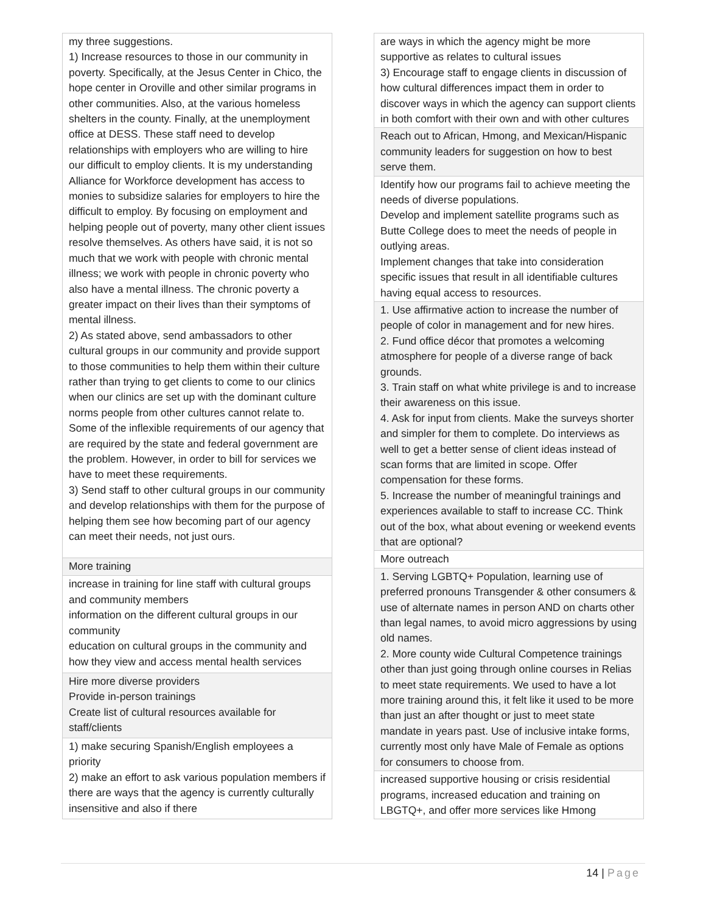| my three suggestions. 1) Increase resources to those in our community in poverty. Specifically, at the Jesus Center in Chico, the hope center in Oroville and other similar programs in other communities. Also, at the various homeless shelters in the county. Finally, at the unemployment office at DESS. These staff need to develop relationships with employers who are willing to hire our difficult to employ clients. It is my understanding Alliance for Workforce development has access to monies to subsidize salaries for employers to hire the difficult to employ. By focusing on employment and helping people out of poverty, many other client issues resolve themselves. As others have said, it is not so much that we work with people with chronic mental illness; we work with people in chronic poverty who also have a mental illness. The chronic poverty a greater impact on their lives than their symptoms of mental illness. 2) As stated above, send ambassadors to other cultural groups in our community and provide support to those communities to help them within their culture rather than trying to get clients to come to our clinics when our clinics are set up with the dominant culture norms people from other cultures cannot relate to. Some of the inflexible requirements of our agency that are required by the state and federal government are the problem. However, in order to bill for services we have to meet these requirements. 3) Send staff to other cultural groups in our community and develop relationships with them for the purpose of helping them see how becoming part of our agency can meet their needs, not just ours. |
| More training |
| increase in training for line staff with cultural groups and community members information on the different cultural groups in our community education on cultural groups in the community and how they view and access mental health services |
| Hire more diverse providers Provide in-person trainings Create list of cultural resources available for staff/clients |
| 1) make securing Spanish/English employees a priority 2) make an effort to ask various population members if there are ways that the agency is currently culturally insensitive and also if there |
| are ways in which the agency might be more supportive as relates to cultural issues 3) Encourage staff to engage clients in discussion of how cultural differences impact them in order to discover ways in which the agency can support clients in both comfort with their own and with other cultures |
| Reach out to African, Hmong, and Mexican/Hispanic community leaders for suggestion on how to best serve them. |
| Identify how our programs fail to achieve meeting the needs of diverse populations. Develop and implement satellite programs such as Butte College does to meet the needs of people in outlying areas. Implement changes that take into consideration specific issues that result in all identifiable cultures having equal access to resources. |
| 1. Use affirmative action to increase the number of people of color in management and for new hires. 2. Fund office décor that promotes a welcoming atmosphere for people of a diverse range of back grounds. 3. Train staff on what white privilege is and to increase their awareness on this issue. 4. Ask for input from clients. Make the surveys shorter and simpler for them to complete. Do interviews as well to get a better sense of client ideas instead of scan forms that are limited in scope. Offer compensation for these forms. 5. Increase the number of meaningful trainings and experiences available to staff to increase CC. Think out of the box, what about evening or weekend events that are optional? |
| More outreach |
| 1. Serving LGBTQ+ Population, learning use of preferred pronouns Transgender & other consumers & use of alternate names in person AND on charts other than legal names, to avoid micro aggressions by using old names. 2. More county wide Cultural Competence trainings other than just going through online courses in Relias to meet state requirements. We used to have a lot more training around this, it felt like it used to be more than just an after thought or just to meet state mandate in years past. Use of inclusive intake forms, currently most only have Male of Female as options for consumers to choose from. |
| increased supportive housing or crisis residential programs, increased education and training on LBGTQ+, and offer more services like Hmong |
14 | Page